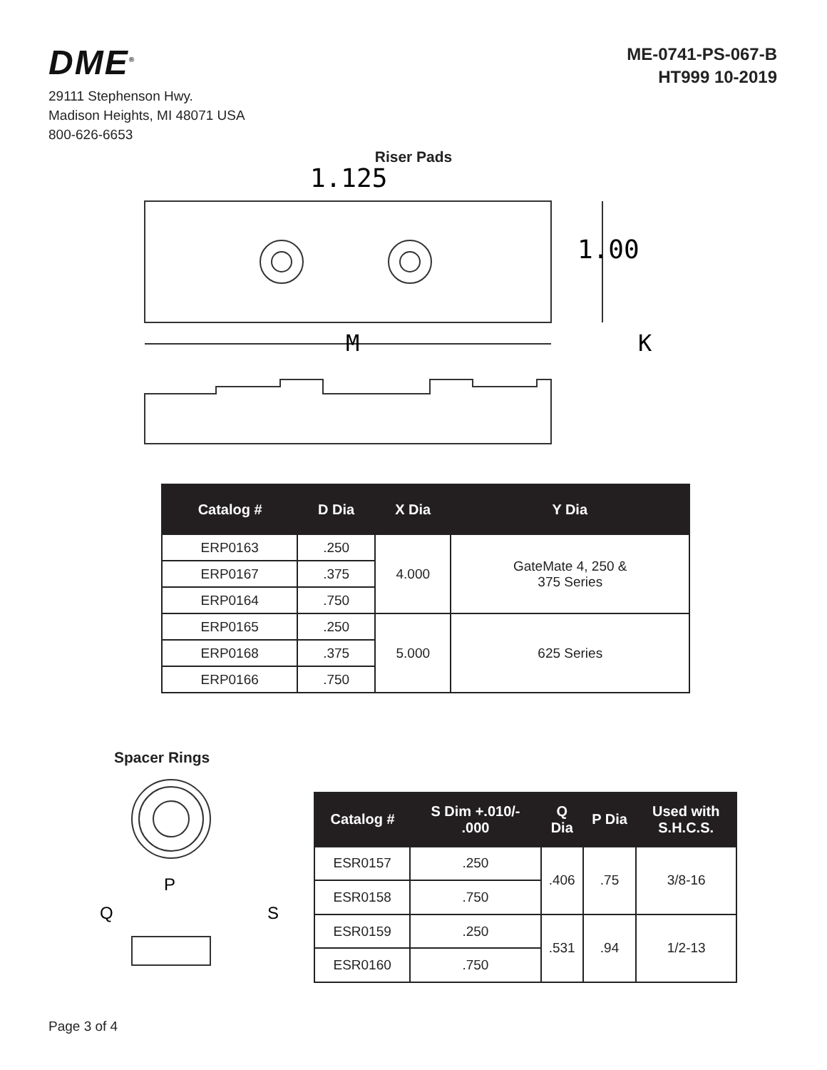DME<sup>®</sup>
29111 Stephenson Hwy.
Madison Heights, MI 48071 USA
800-626-6653
ME-0741-PS-067-B
HT999 10-2019
Riser Pads
1.125
1.00
M
K
| Catalog # | D Dia | X Dia | Y Dia |
| --- | --- | --- | --- |
| ERP0163 | .250 | 4.000 | GateMate 4, 250 & 375 Series |
| ERP0167 | .375 | | |
| ERP0164 | .750 | | |
| ERP0165 | .250 | 5.000 | 625 Series |
| ERP0168 | .375 | | |
| ERP0166 | .750 | | |
Spacer Rings
P
Q
S
| Catalog # | S Dim +.010/- .000 | Q Dia | P Dia | Used with S.H.C.S. |
| --- | --- | --- | --- | --- |
| ESR0157 | .250 | .406 | .75 | 3/8-16 |
| ESR0158 | .750 | | | |
| ESR0159 | .250 | .531 | .94 | 1/2-13 |
| ESR0160 | .750 | | | |
Page 3 of 4